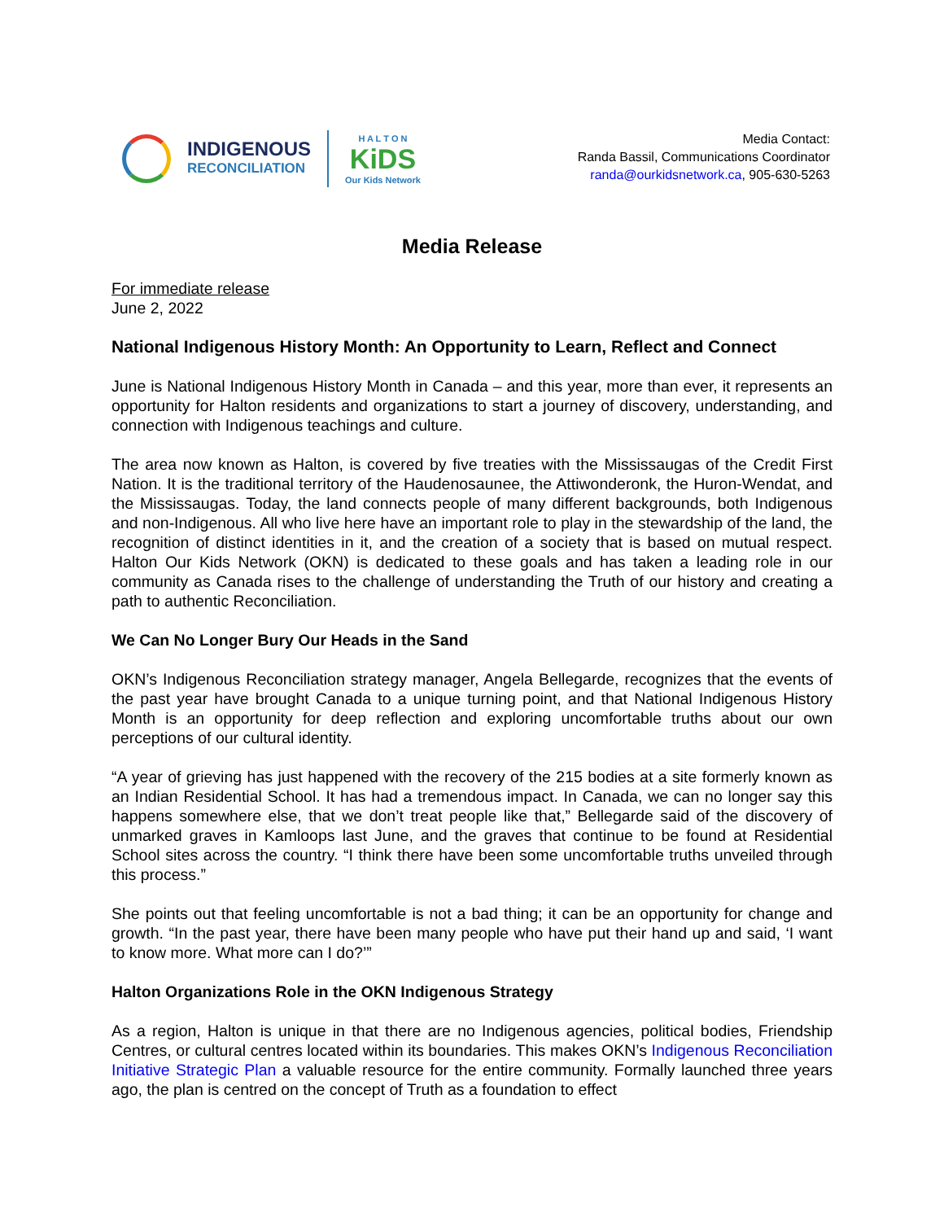INDIGENOUS
RECONCILIATION
H A L T O N
KiDS
Our Kids Network
Media Contact:
Randa Bassil, Communications Coordinator
randa@ourkidsnetwork.ca, 905-630-5263
Media Release
For immediate release
June 2, 2022
National Indigenous History Month: An Opportunity to Learn, Reflect and Connect
June is National Indigenous History Month in Canada – and this year, more than ever, it represents an opportunity for Halton residents and organizations to start a journey of discovery, understanding, and connection with Indigenous teachings and culture.
The area now known as Halton, is covered by five treaties with the Mississaugas of the Credit First Nation. It is the traditional territory of the Haudenosaunee, the Attiwonderonk, the Huron-Wendat, and the Mississaugas. Today, the land connects people of many different backgrounds, both Indigenous and non-Indigenous. All who live here have an important role to play in the stewardship of the land, the recognition of distinct identities in it, and the creation of a society that is based on mutual respect. Halton Our Kids Network (OKN) is dedicated to these goals and has taken a leading role in our community as Canada rises to the challenge of understanding the Truth of our history and creating a path to authentic Reconciliation.
We Can No Longer Bury Our Heads in the Sand
OKN’s Indigenous Reconciliation strategy manager, Angela Bellegarde, recognizes that the events of the past year have brought Canada to a unique turning point, and that National Indigenous History Month is an opportunity for deep reflection and exploring uncomfortable truths about our own perceptions of our cultural identity.
“A year of grieving has just happened with the recovery of the 215 bodies at a site formerly known as an Indian Residential School. It has had a tremendous impact. In Canada, we can no longer say this happens somewhere else, that we don’t treat people like that,” Bellegarde said of the discovery of unmarked graves in Kamloops last June, and the graves that continue to be found at Residential School sites across the country. “I think there have been some uncomfortable truths unveiled through this process.”
She points out that feeling uncomfortable is not a bad thing; it can be an opportunity for change and growth. “In the past year, there have been many people who have put their hand up and said, ‘I want to know more. What more can I do?’”
Halton Organizations Role in the OKN Indigenous Strategy
As a region, Halton is unique in that there are no Indigenous agencies, political bodies, Friendship Centres, or cultural centres located within its boundaries. This makes OKN’s Indigenous Reconciliation Initiative Strategic Plan a valuable resource for the entire community. Formally launched three years ago, the plan is centred on the concept of Truth as a foundation to effect